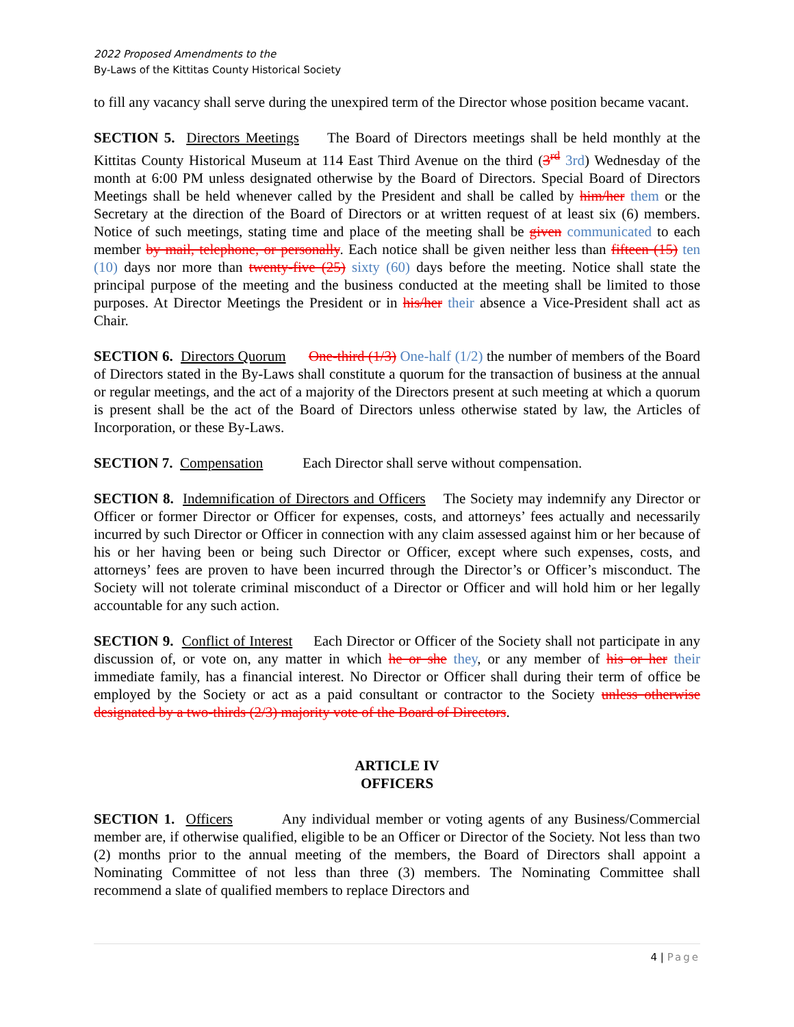2022 Proposed Amendments to the
By-Laws of the Kittitas County Historical Society
to fill any vacancy shall serve during the unexpired term of the Director whose position became vacant.
SECTION 5. Directors Meetings The Board of Directors meetings shall be held monthly at the Kittitas County Historical Museum at 114 East Third Avenue on the third (3<sup>rd</sup> 3rd) Wednesday of the month at 6:00 PM unless designated otherwise by the Board of Directors. Special Board of Directors Meetings shall be held whenever called by the President and shall be called by him/her them or the Secretary at the direction of the Board of Directors or at written request of at least six (6) members. Notice of such meetings, stating time and place of the meeting shall be given communicated to each member by mail, telephone, or personally. Each notice shall be given neither less than fifteen (15) ten (10) days nor more than twenty-five (25) sixty (60) days before the meeting. Notice shall state the principal purpose of the meeting and the business conducted at the meeting shall be limited to those purposes. At Director Meetings the President or in his/her their absence a Vice-President shall act as Chair.
SECTION 6. Directors Quorum One-third (1/3) One-half (1/2) the number of members of the Board of Directors stated in the By-Laws shall constitute a quorum for the transaction of business at the annual or regular meetings, and the act of a majority of the Directors present at such meeting at which a quorum is present shall be the act of the Board of Directors unless otherwise stated by law, the Articles of Incorporation, or these By-Laws.
SECTION 7. Compensation Each Director shall serve without compensation.
SECTION 8. Indemnification of Directors and Officers The Society may indemnify any Director or Officer or former Director or Officer for expenses, costs, and attorneys’ fees actually and necessarily incurred by such Director or Officer in connection with any claim assessed against him or her because of his or her having been or being such Director or Officer, except where such expenses, costs, and attorneys’ fees are proven to have been incurred through the Director’s or Officer’s misconduct. The Society will not tolerate criminal misconduct of a Director or Officer and will hold him or her legally accountable for any such action.
SECTION 9. Conflict of Interest Each Director or Officer of the Society shall not participate in any discussion of, or vote on, any matter in which he or she they, or any member of his or her their immediate family, has a financial interest. No Director or Officer shall during their term of office be employed by the Society or act as a paid consultant or contractor to the Society unless otherwise designated by a two-thirds (2/3) majority vote of the Board of Directors.
ARTICLE IV
OFFICERS
SECTION 1. Officers Any individual member or voting agents of any Business/Commercial member are, if otherwise qualified, eligible to be an Officer or Director of the Society. Not less than two (2) months prior to the annual meeting of the members, the Board of Directors shall appoint a Nominating Committee of not less than three (3) members. The Nominating Committee shall recommend a slate of qualified members to replace Directors and
4 | Page